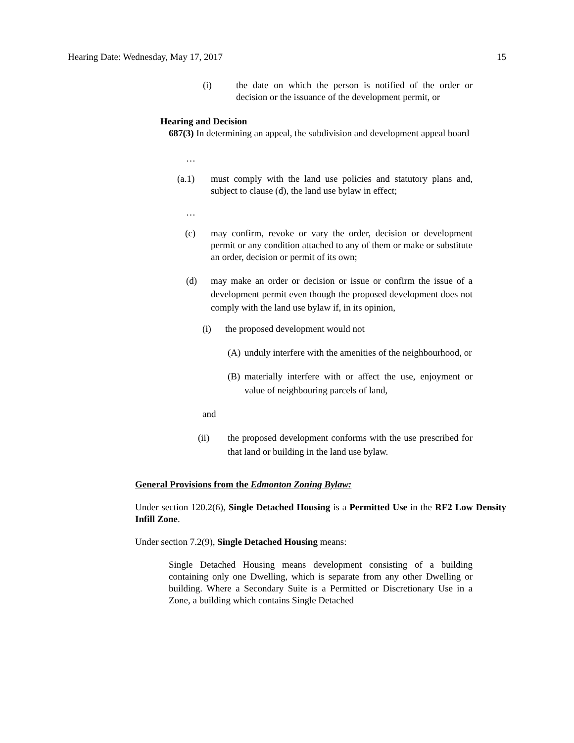Hearing Date: Wednesday, May 17, 2017 15
(i) the date on which the person is notified of the order or decision or the issuance of the development permit, or
Hearing and Decision
687(3) In determining an appeal, the subdivision and development appeal board
…
(a.1) must comply with the land use policies and statutory plans and, subject to clause (d), the land use bylaw in effect;
…
(c) may confirm, revoke or vary the order, decision or development permit or any condition attached to any of them or make or substitute an order, decision or permit of its own;
(d) may make an order or decision or issue or confirm the issue of a development permit even though the proposed development does not comply with the land use bylaw if, in its opinion,
(i) the proposed development would not
(A) unduly interfere with the amenities of the neighbourhood, or
(B) materially interfere with or affect the use, enjoyment or value of neighbouring parcels of land,
and
(ii) the proposed development conforms with the use prescribed for that land or building in the land use bylaw.
General Provisions from the Edmonton Zoning Bylaw:
Under section 120.2(6), Single Detached Housing is a Permitted Use in the RF2 Low Density Infill Zone.
Under section 7.2(9), Single Detached Housing means:
Single Detached Housing means development consisting of a building containing only one Dwelling, which is separate from any other Dwelling or building. Where a Secondary Suite is a Permitted or Discretionary Use in a Zone, a building which contains Single Detached